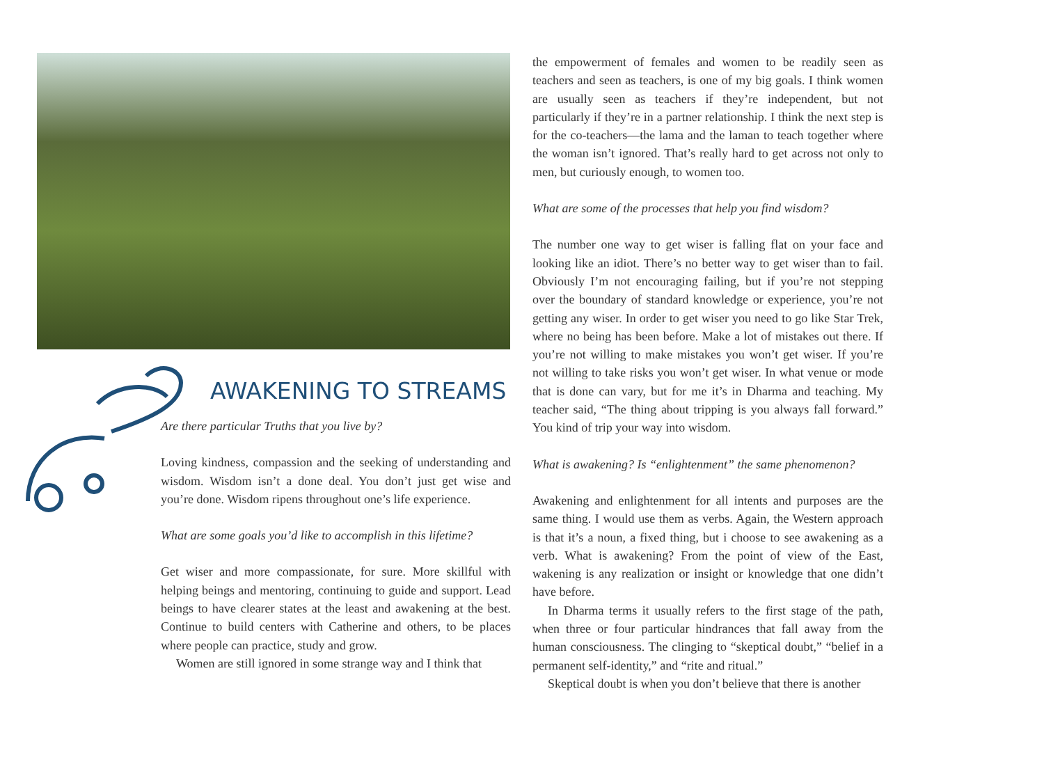AWAKENING TO STREAMS
Are there particular Truths that you live by?
Loving kindness, compassion and the seeking of understanding and wisdom. Wisdom isn’t a done deal. You don’t just get wise and you’re done. Wisdom ripens throughout one’s life experience.
What are some goals you’d like to accomplish in this lifetime?
Get wiser and more compassionate, for sure. More skillful with helping beings and mentoring, continuing to guide and support. Lead beings to have clearer states at the least and awakening at the best. Continue to build centers with Catherine and others, to be places where people can practice, study and grow.
Women are still ignored in some strange way and I think that
the empowerment of females and women to be readily seen as teachers and seen as teachers, is one of my big goals. I think women are usually seen as teachers if they’re independent, but not particularly if they’re in a partner relationship. I think the next step is for the co-teachers—the lama and the laman to teach together where the woman isn’t ignored. That’s really hard to get across not only to men, but curiously enough, to women too.
What are some of the processes that help you find wisdom?
The number one way to get wiser is falling flat on your face and looking like an idiot. There’s no better way to get wiser than to fail. Obviously I’m not encouraging failing, but if you’re not stepping over the boundary of standard knowledge or experience, you’re not getting any wiser. In order to get wiser you need to go like Star Trek, where no being has been before. Make a lot of mistakes out there. If you’re not willing to make mistakes you won’t get wiser. If you’re not willing to take risks you won’t get wiser. In what venue or mode that is done can vary, but for me it’s in Dharma and teaching. My teacher said, “The thing about tripping is you always fall forward.” You kind of trip your way into wisdom.
What is awakening? Is “enlightenment” the same phenomenon?
Awakening and enlightenment for all intents and purposes are the same thing. I would use them as verbs. Again, the Western approach is that it’s a noun, a fixed thing, but i choose to see awakening as a verb. What is awakening? From the point of view of the East, wakening is any realization or insight or knowledge that one didn’t have before.
In Dharma terms it usually refers to the first stage of the path, when three or four particular hindrances that fall away from the human consciousness. The clinging to “skeptical doubt,” “belief in a permanent self-identity,” and “rite and ritual.”
Skeptical doubt is when you don’t believe that there is another